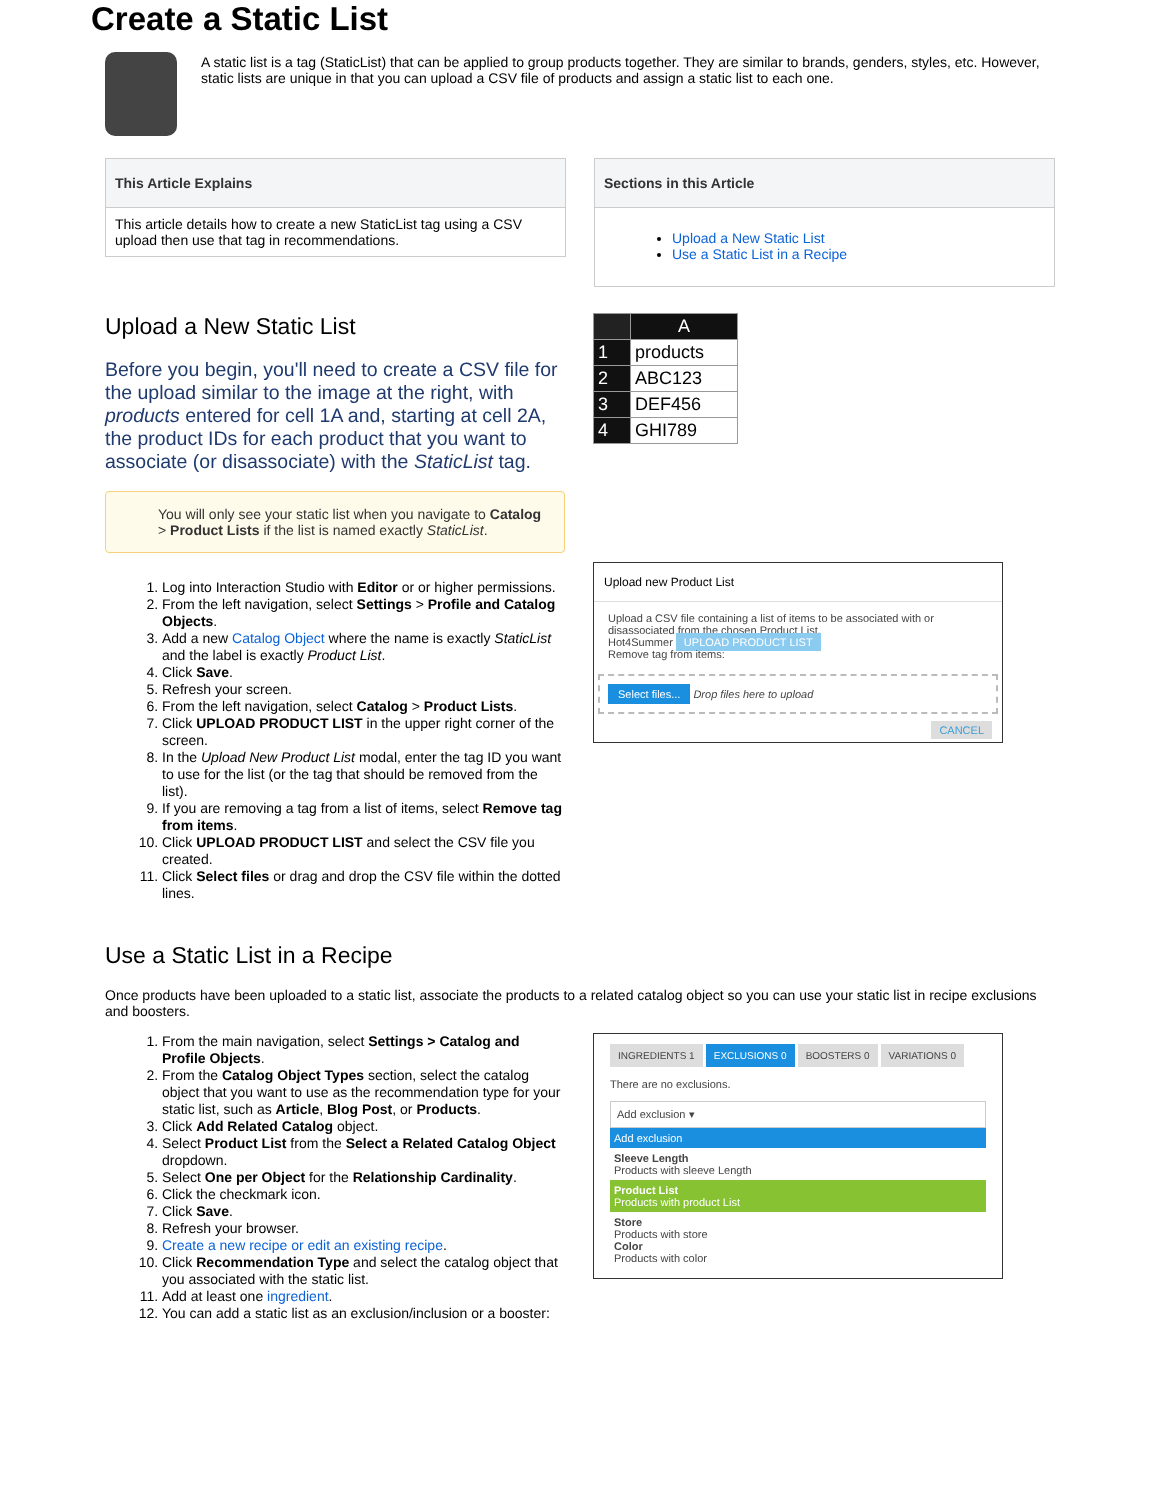Create a Static List
A static list is a tag (StaticList) that can be applied to group products together. They are similar to brands, genders, styles, etc. However, static lists are unique in that you can upload a CSV file of products and assign a static list to each one.
This Article Explains
This article details how to create a new StaticList tag using a CSV upload then use that tag in recommendations.
Sections in this Article
Upload a New Static List
Use a Static List in a Recipe
Upload a New Static List
Before you begin, you'll need to create a CSV file for the upload similar to the image at the right, with products entered for cell 1A and, starting at cell 2A, the product IDs for each product that you want to associate (or disassociate) with the StaticList tag.
You will only see your static list when you navigate to Catalog > Product Lists if the list is named exactly StaticList.
1. Log into Interaction Studio with Editor or or higher permissions.
2. From the left navigation, select Settings > Profile and Catalog Objects.
3. Add a new Catalog Object where the name is exactly StaticList and the label is exactly Product List.
4. Click Save.
5. Refresh your screen.
6. From the left navigation, select Catalog > Product Lists.
7. Click UPLOAD PRODUCT LIST in the upper right corner of the screen.
8. In the Upload New Product List modal, enter the tag ID you want to use for the list (or the tag that should be removed from the list).
9. If you are removing a tag from a list of items, select Remove tag from items.
10. Click UPLOAD PRODUCT LIST and select the CSV file you created.
11. Click Select files or drag and drop the CSV file within the dotted lines.
| | A |
| --- | --- |
| 1 | products |
| 2 | ABC123 |
| 3 | DEF456 |
| 4 | GHI789 |
Upload new Product List
Upload a CSV file containing a list of items to be associated with or disassociated from the chosen Product List.
Hot4Summer UPLOAD PRODUCT LIST
Remove tag from items:
Select files... Drop files here to upload
CANCEL
Use a Static List in a Recipe
Once products have been uploaded to a static list, associate the products to a related catalog object so you can use your static list in recipe exclusions and boosters.
1. From the main navigation, select Settings > Catalog and Profile Objects.
2. From the Catalog Object Types section, select the catalog object that you want to use as the recommendation type for your static list, such as Article, Blog Post, or Products.
3. Click Add Related Catalog object.
4. Select Product List from the Select a Related Catalog Object dropdown.
5. Select One per Object for the Relationship Cardinality.
6. Click the checkmark icon.
7. Click Save.
8. Refresh your browser.
9. Create a new recipe or edit an existing recipe.
10. Click Recommendation Type and select the catalog object that you associated with the static list.
11. Add at least one ingredient.
12. You can add a static list as an exclusion/inclusion or a booster:
INGREDIENTS 1 EXCLUSIONS 0 BOOSTERS 0 VARIATIONS 0
There are no exclusions.
Add exclusion ▾
Add exclusion
Sleeve Length
Products with sleeve Length
Product List
Products with product List
Store
Products with store
Color
Products with color